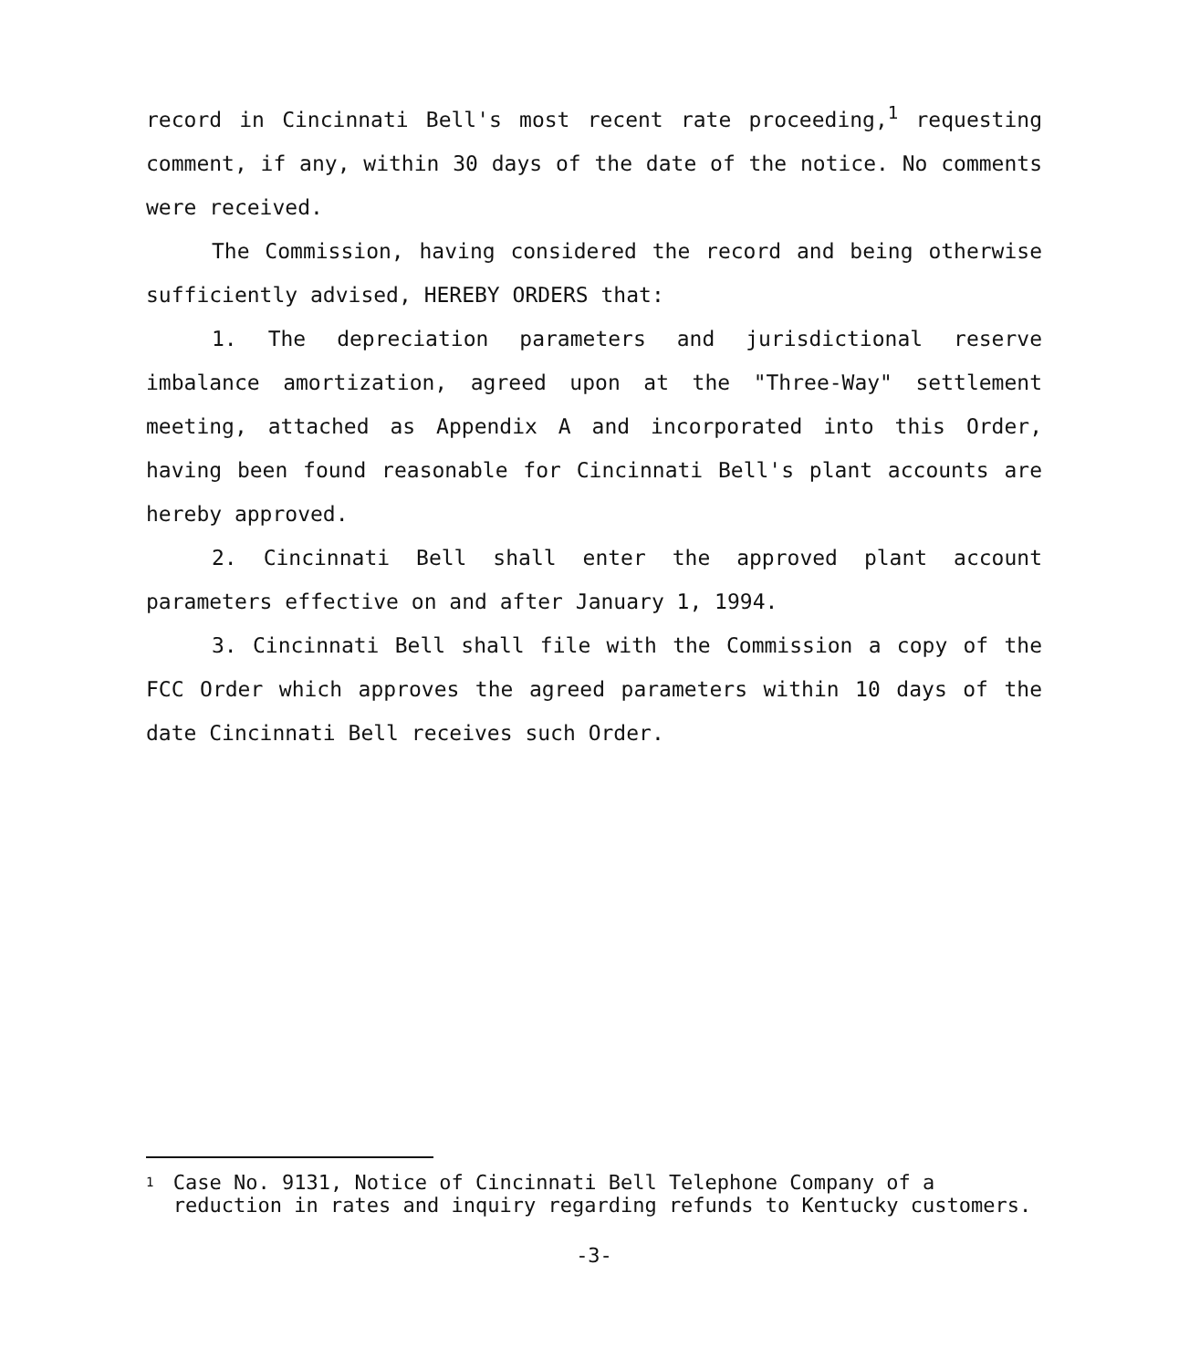record in Cincinnati Bell's most recent rate proceeding,<sup>1</sup> requesting comment, if any, within 30 days of the date of the notice. No comments were received.
The Commission, having considered the record and being otherwise sufficiently advised, HEREBY ORDERS that:
1. The depreciation parameters and jurisdictional reserve imbalance amortization, agreed upon at the "Three-Way" settlement meeting, attached as Appendix A and incorporated into this Order, having been found reasonable for Cincinnati Bell's plant accounts are hereby approved.
2. Cincinnati Bell shall enter the approved plant account parameters effective on and after January 1, 1994.
3. Cincinnati Bell shall file with the Commission a copy of the FCC Order which approves the agreed parameters within 10 days of the date Cincinnati Bell receives such Order.
1
Case No. 9131, Notice of Cincinnati Bell Telephone Company of a reduction in rates and inquiry regarding refunds to Kentucky customers.
-3-